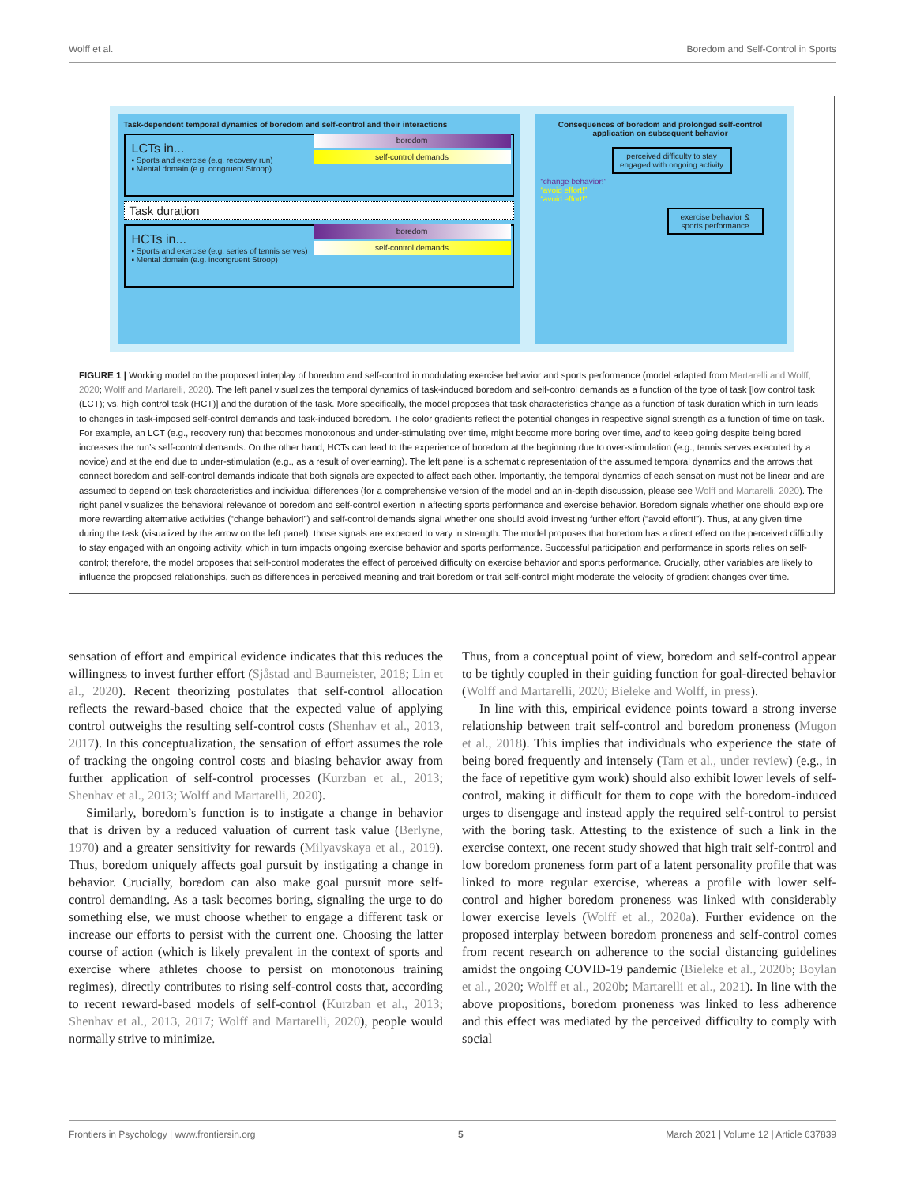Wolff et al. Boredom and Self-Control in Sports
Task-dependent temporal dynamics of boredom and self-control and their interactions
LCTs in...
▪ Sports and exercise (e.g. recovery run)
▪ Mental domain (e.g. congruent Stroop)
boredom
self-control demands
Task duration
HCTs in...
▪ Sports and exercise (e.g. series of tennis serves)
▪ Mental domain (e.g. incongruent Stroop)
boredom
self-control demands
Consequences of boredom and prolonged self-control application on subsequent behavior
perceived difficulty to stay engaged with ongoing activity
“change behavior!”
“avoid effort!”
“avoid effort!”
exercise behavior & sports performance
FIGURE 1 | Working model on the proposed interplay of boredom and self-control in modulating exercise behavior and sports performance (model adapted from Martarelli and Wolff, 2020; Wolff and Martarelli, 2020). The left panel visualizes the temporal dynamics of task-induced boredom and self-control demands as a function of the type of task [low control task (LCT); vs. high control task (HCT)] and the duration of the task. More specifically, the model proposes that task characteristics change as a function of task duration which in turn leads to changes in task-imposed self-control demands and task-induced boredom. The color gradients reflect the potential changes in respective signal strength as a function of time on task. For example, an LCT (e.g., recovery run) that becomes monotonous and under-stimulating over time, might become more boring over time, and to keep going despite being bored increases the run’s self-control demands. On the other hand, HCTs can lead to the experience of boredom at the beginning due to over-stimulation (e.g., tennis serves executed by a novice) and at the end due to under-stimulation (e.g., as a result of overlearning). The left panel is a schematic representation of the assumed temporal dynamics and the arrows that connect boredom and self-control demands indicate that both signals are expected to affect each other. Importantly, the temporal dynamics of each sensation must not be linear and are assumed to depend on task characteristics and individual differences (for a comprehensive version of the model and an in-depth discussion, please see Wolff and Martarelli, 2020). The right panel visualizes the behavioral relevance of boredom and self-control exertion in affecting sports performance and exercise behavior. Boredom signals whether one should explore more rewarding alternative activities (“change behavior!”) and self-control demands signal whether one should avoid investing further effort (“avoid effort!”). Thus, at any given time during the task (visualized by the arrow on the left panel), those signals are expected to vary in strength. The model proposes that boredom has a direct effect on the perceived difficulty to stay engaged with an ongoing activity, which in turn impacts ongoing exercise behavior and sports performance. Successful participation and performance in sports relies on self-control; therefore, the model proposes that self-control moderates the effect of perceived difficulty on exercise behavior and sports performance. Crucially, other variables are likely to influence the proposed relationships, such as differences in perceived meaning and trait boredom or trait self-control might moderate the velocity of gradient changes over time.
sensation of effort and empirical evidence indicates that this reduces the willingness to invest further effort (Sjåstad and Baumeister, 2018; Lin et al., 2020). Recent theorizing postulates that self-control allocation reflects the reward-based choice that the expected value of applying control outweighs the resulting self-control costs (Shenhav et al., 2013, 2017). In this conceptualization, the sensation of effort assumes the role of tracking the ongoing control costs and biasing behavior away from further application of self-control processes (Kurzban et al., 2013; Shenhav et al., 2013; Wolff and Martarelli, 2020).
Similarly, boredom’s function is to instigate a change in behavior that is driven by a reduced valuation of current task value (Berlyne, 1970) and a greater sensitivity for rewards (Milyavskaya et al., 2019). Thus, boredom uniquely affects goal pursuit by instigating a change in behavior. Crucially, boredom can also make goal pursuit more self-control demanding. As a task becomes boring, signaling the urge to do something else, we must choose whether to engage a different task or increase our efforts to persist with the current one. Choosing the latter course of action (which is likely prevalent in the context of sports and exercise where athletes choose to persist on monotonous training regimes), directly contributes to rising self-control costs that, according to recent reward-based models of self-control (Kurzban et al., 2013; Shenhav et al., 2013, 2017; Wolff and Martarelli, 2020), people would normally strive to minimize.
Thus, from a conceptual point of view, boredom and self-control appear to be tightly coupled in their guiding function for goal-directed behavior (Wolff and Martarelli, 2020; Bieleke and Wolff, in press).
In line with this, empirical evidence points toward a strong inverse relationship between trait self-control and boredom proneness (Mugon et al., 2018). This implies that individuals who experience the state of being bored frequently and intensely (Tam et al., under review) (e.g., in the face of repetitive gym work) should also exhibit lower levels of self-control, making it difficult for them to cope with the boredom-induced urges to disengage and instead apply the required self-control to persist with the boring task. Attesting to the existence of such a link in the exercise context, one recent study showed that high trait self-control and low boredom proneness form part of a latent personality profile that was linked to more regular exercise, whereas a profile with lower self-control and higher boredom proneness was linked with considerably lower exercise levels (Wolff et al., 2020a). Further evidence on the proposed interplay between boredom proneness and self-control comes from recent research on adherence to the social distancing guidelines amidst the ongoing COVID-19 pandemic (Bieleke et al., 2020b; Boylan et al., 2020; Wolff et al., 2020b; Martarelli et al., 2021). In line with the above propositions, boredom proneness was linked to less adherence and this effect was mediated by the perceived difficulty to comply with social
Frontiers in Psychology | www.frontiersin.org 5 March 2021 | Volume 12 | Article 637839